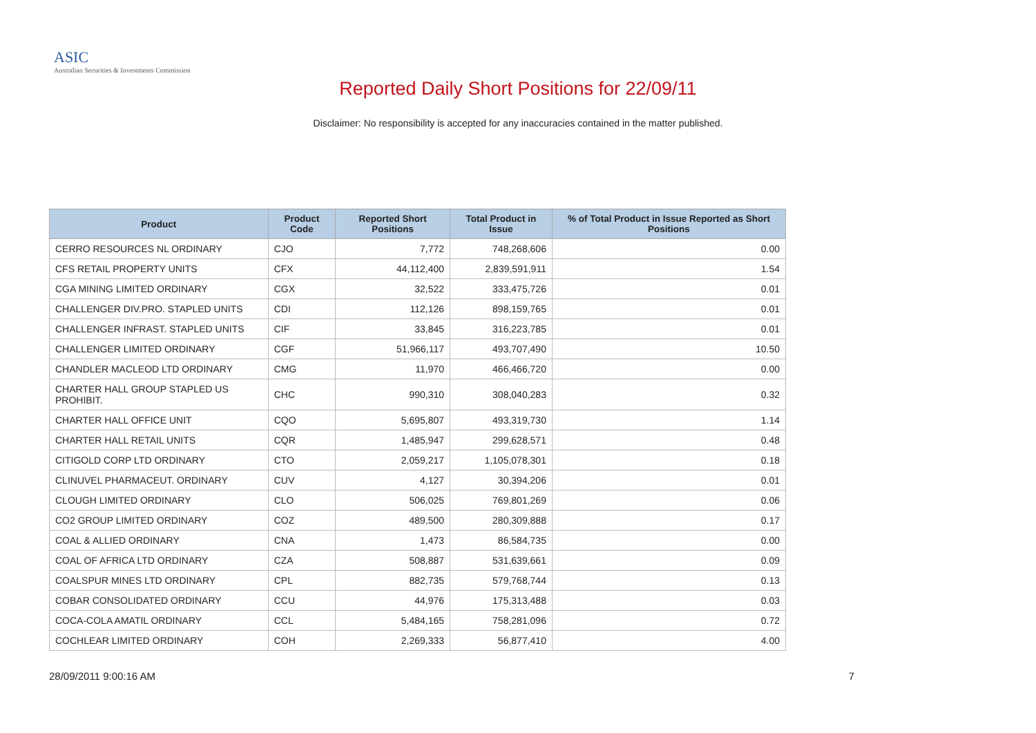ASIC
Australian Securities & Investments Commission
Reported Daily Short Positions for 22/09/11
Disclaimer: No responsibility is accepted for any inaccuracies contained in the matter published.
| Product | Product Code | Reported Short Positions | Total Product in Issue | % of Total Product in Issue Reported as Short Positions |
| --- | --- | --- | --- | --- |
| CERRO RESOURCES NL ORDINARY | CJO | 7,772 | 748,268,606 | 0.00 |
| CFS RETAIL PROPERTY UNITS | CFX | 44,112,400 | 2,839,591,911 | 1.54 |
| CGA MINING LIMITED ORDINARY | CGX | 32,522 | 333,475,726 | 0.01 |
| CHALLENGER DIV.PRO. STAPLED UNITS | CDI | 112,126 | 898,159,765 | 0.01 |
| CHALLENGER INFRAST. STAPLED UNITS | CIF | 33,845 | 316,223,785 | 0.01 |
| CHALLENGER LIMITED ORDINARY | CGF | 51,966,117 | 493,707,490 | 10.50 |
| CHANDLER MACLEOD LTD ORDINARY | CMG | 11,970 | 466,466,720 | 0.00 |
| CHARTER HALL GROUP STAPLED US PROHIBIT. | CHC | 990,310 | 308,040,283 | 0.32 |
| CHARTER HALL OFFICE UNIT | CQO | 5,695,807 | 493,319,730 | 1.14 |
| CHARTER HALL RETAIL UNITS | CQR | 1,485,947 | 299,628,571 | 0.48 |
| CITIGOLD CORP LTD ORDINARY | CTO | 2,059,217 | 1,105,078,301 | 0.18 |
| CLINUVEL PHARMACEUT. ORDINARY | CUV | 4,127 | 30,394,206 | 0.01 |
| CLOUGH LIMITED ORDINARY | CLO | 506,025 | 769,801,269 | 0.06 |
| CO2 GROUP LIMITED ORDINARY | COZ | 489,500 | 280,309,888 | 0.17 |
| COAL & ALLIED ORDINARY | CNA | 1,473 | 86,584,735 | 0.00 |
| COAL OF AFRICA LTD ORDINARY | CZA | 508,887 | 531,639,661 | 0.09 |
| COALSPUR MINES LTD ORDINARY | CPL | 882,735 | 579,768,744 | 0.13 |
| COBAR CONSOLIDATED ORDINARY | CCU | 44,976 | 175,313,488 | 0.03 |
| COCA-COLA AMATIL ORDINARY | CCL | 5,484,165 | 758,281,096 | 0.72 |
| COCHLEAR LIMITED ORDINARY | COH | 2,269,333 | 56,877,410 | 4.00 |
28/09/2011 9:00:16 AM 7